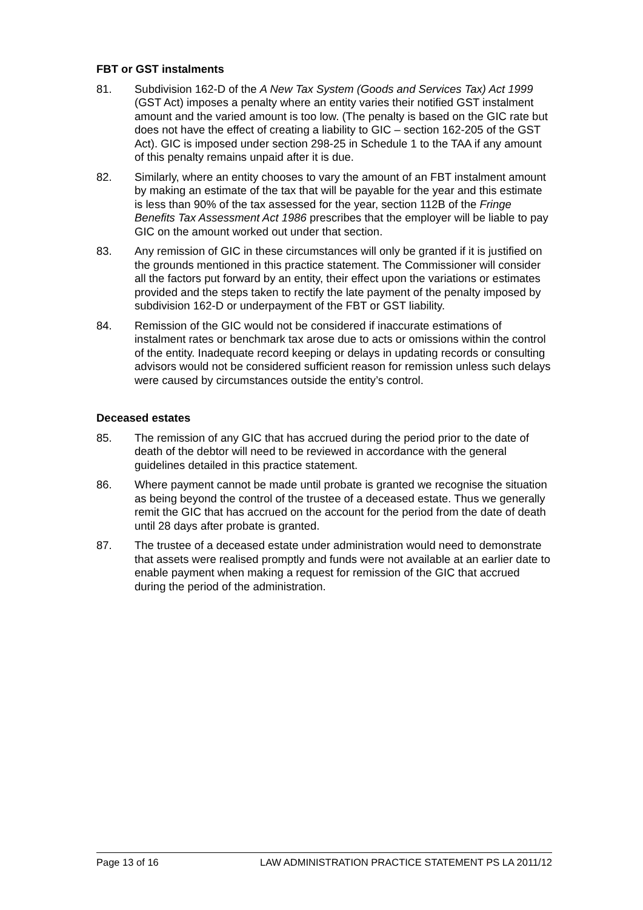FBT or GST instalments
81. Subdivision 162-D of the A New Tax System (Goods and Services Tax) Act 1999 (GST Act) imposes a penalty where an entity varies their notified GST instalment amount and the varied amount is too low. (The penalty is based on the GIC rate but does not have the effect of creating a liability to GIC – section 162-205 of the GST Act). GIC is imposed under section 298-25 in Schedule 1 to the TAA if any amount of this penalty remains unpaid after it is due.
82. Similarly, where an entity chooses to vary the amount of an FBT instalment amount by making an estimate of the tax that will be payable for the year and this estimate is less than 90% of the tax assessed for the year, section 112B of the Fringe Benefits Tax Assessment Act 1986 prescribes that the employer will be liable to pay GIC on the amount worked out under that section.
83. Any remission of GIC in these circumstances will only be granted if it is justified on the grounds mentioned in this practice statement. The Commissioner will consider all the factors put forward by an entity, their effect upon the variations or estimates provided and the steps taken to rectify the late payment of the penalty imposed by subdivision 162-D or underpayment of the FBT or GST liability.
84. Remission of the GIC would not be considered if inaccurate estimations of instalment rates or benchmark tax arose due to acts or omissions within the control of the entity. Inadequate record keeping or delays in updating records or consulting advisors would not be considered sufficient reason for remission unless such delays were caused by circumstances outside the entity’s control.
Deceased estates
85. The remission of any GIC that has accrued during the period prior to the date of death of the debtor will need to be reviewed in accordance with the general guidelines detailed in this practice statement.
86. Where payment cannot be made until probate is granted we recognise the situation as being beyond the control of the trustee of a deceased estate. Thus we generally remit the GIC that has accrued on the account for the period from the date of death until 28 days after probate is granted.
87. The trustee of a deceased estate under administration would need to demonstrate that assets were realised promptly and funds were not available at an earlier date to enable payment when making a request for remission of the GIC that accrued during the period of the administration.
Page 13 of 16 LAW ADMINISTRATION PRACTICE STATEMENT PS LA 2011/12